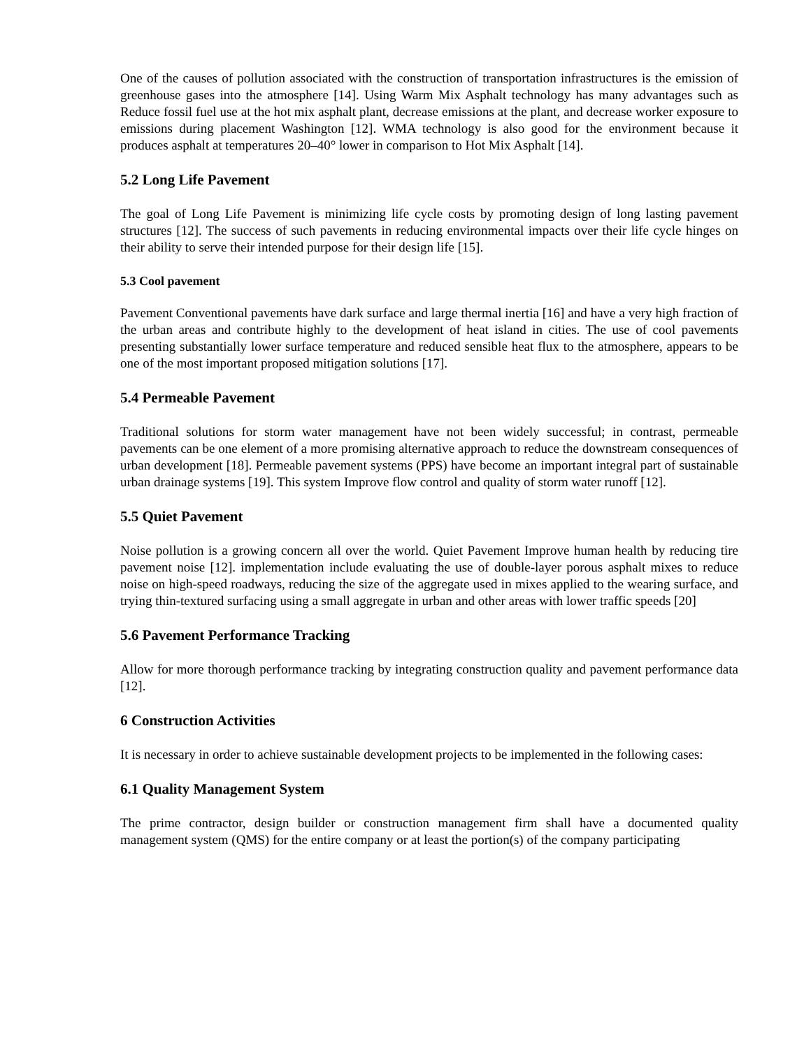One of the causes of pollution associated with the construction of transportation infrastructures is the emission of greenhouse gases into the atmosphere [14]. Using Warm Mix Asphalt technology has many advantages such as Reduce fossil fuel use at the hot mix asphalt plant, decrease emissions at the plant, and decrease worker exposure to emissions during placement Washington [12]. WMA technology is also good for the environment because it produces asphalt at temperatures 20–40° lower in comparison to Hot Mix Asphalt [14].
5.2 Long Life Pavement
The goal of Long Life Pavement is minimizing life cycle costs by promoting design of long lasting pavement structures [12]. The success of such pavements in reducing environmental impacts over their life cycle hinges on their ability to serve their intended purpose for their design life [15].
5.3 Cool pavement
Pavement Conventional pavements have dark surface and large thermal inertia [16] and have a very high fraction of the urban areas and contribute highly to the development of heat island in cities. The use of cool pavements presenting substantially lower surface temperature and reduced sensible heat flux to the atmosphere, appears to be one of the most important proposed mitigation solutions [17].
5.4 Permeable Pavement
Traditional solutions for storm water management have not been widely successful; in contrast, permeable pavements can be one element of a more promising alternative approach to reduce the downstream consequences of urban development [18]. Permeable pavement systems (PPS) have become an important integral part of sustainable urban drainage systems [19]. This system Improve flow control and quality of storm water runoff [12].
5.5 Quiet Pavement
Noise pollution is a growing concern all over the world. Quiet Pavement Improve human health by reducing tire pavement noise [12]. implementation include evaluating the use of double-layer porous asphalt mixes to reduce noise on high-speed roadways, reducing the size of the aggregate used in mixes applied to the wearing surface, and trying thin-textured surfacing using a small aggregate in urban and other areas with lower traffic speeds [20]
5.6 Pavement Performance Tracking
Allow for more thorough performance tracking by integrating construction quality and pavement performance data [12].
6 Construction Activities
It is necessary in order to achieve sustainable development projects to be implemented in the following cases:
6.1 Quality Management System
The prime contractor, design builder or construction management firm shall have a documented quality management system (QMS) for the entire company or at least the portion(s) of the company participating